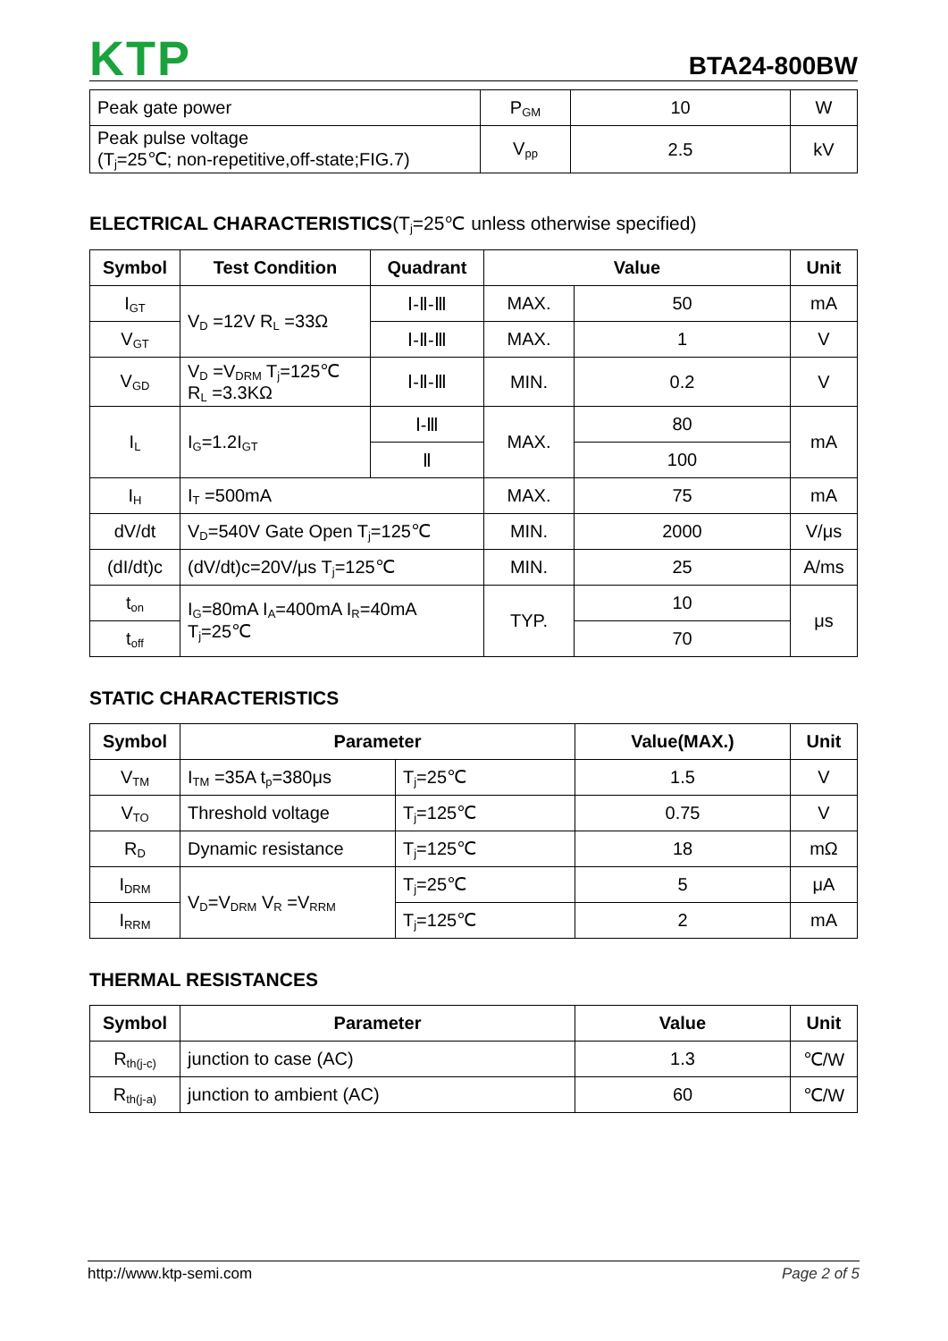KTP
BTA24-800BW
| Peak gate power | P<sub>GM</sub> | 10 | W |
| Peak pulse voltage (T<sub>j</sub>=25℃; non-repetitive,off-state;FIG.7) | V<sub>pp</sub> | 2.5 | kV |
ELECTRICAL CHARACTERISTICS(T<sub>j</sub>=25℃ unless otherwise specified)
| Symbol | Test Condition | Quadrant | Value | | Unit |
| --- | --- | --- | --- | --- | --- |
| I<sub>GT</sub> | V<sub>D</sub> =12V R<sub>L</sub> =33Ω | Ⅰ-Ⅱ-Ⅲ | MAX. | 50 | mA |
| V<sub>GT</sub> | | Ⅰ-Ⅱ-Ⅲ | MAX. | 1 | V |
| V<sub>GD</sub> | V<sub>D</sub> =V<sub>DRM</sub> T<sub>j</sub>=125℃ R<sub>L</sub> =3.3KΩ | Ⅰ-Ⅱ-Ⅲ | MIN. | 0.2 | V |
| I<sub>L</sub> | I<sub>G</sub>=1.2I<sub>GT</sub> | Ⅰ-Ⅲ | MAX. | 80 | mA |
| | | Ⅱ | | 100 | |
| I<sub>H</sub> | I<sub>T</sub> =500mA | | MAX. | 75 | mA |
| dV/dt | V<sub>D</sub>=540V Gate Open T<sub>j</sub>=125℃ | | MIN. | 2000 | V/μs |
| (dI/dt)c | (dV/dt)c=20V/μs T<sub>j</sub>=125℃ | | MIN. | 25 | A/ms |
| t<sub>on</sub> | I<sub>G</sub>=80mA I<sub>A</sub>=400mA I<sub>R</sub>=40mA T<sub>j</sub>=25℃ | | TYP. | 10 | μs |
| t<sub>off</sub> | | | | 70 | |
STATIC CHARACTERISTICS
| Symbol | Parameter | | Value(MAX.) | Unit |
| --- | --- | --- | --- | --- |
| V<sub>TM</sub> | I<sub>TM</sub> =35A t<sub>p</sub>=380μs | T<sub>j</sub>=25℃ | 1.5 | V |
| V<sub>TO</sub> | Threshold voltage | T<sub>j</sub>=125℃ | 0.75 | V |
| R<sub>D</sub> | Dynamic resistance | T<sub>j</sub>=125℃ | 18 | mΩ |
| I<sub>DRM</sub> | V<sub>D</sub>=V<sub>DRM</sub> V<sub>R</sub> =V<sub>RRM</sub> | T<sub>j</sub>=25℃ | 5 | μA |
| I<sub>RRM</sub> | | T<sub>j</sub>=125℃ | 2 | mA |
THERMAL RESISTANCES
| Symbol | Parameter | Value | Unit |
| --- | --- | --- | --- |
| R<sub>th(j-c)</sub> | junction to case (AC) | 1.3 | ℃/W |
| R<sub>th(j-a)</sub> | junction to ambient (AC) | 60 | ℃/W |
http://www.ktp-semi.com Page 2 of 5